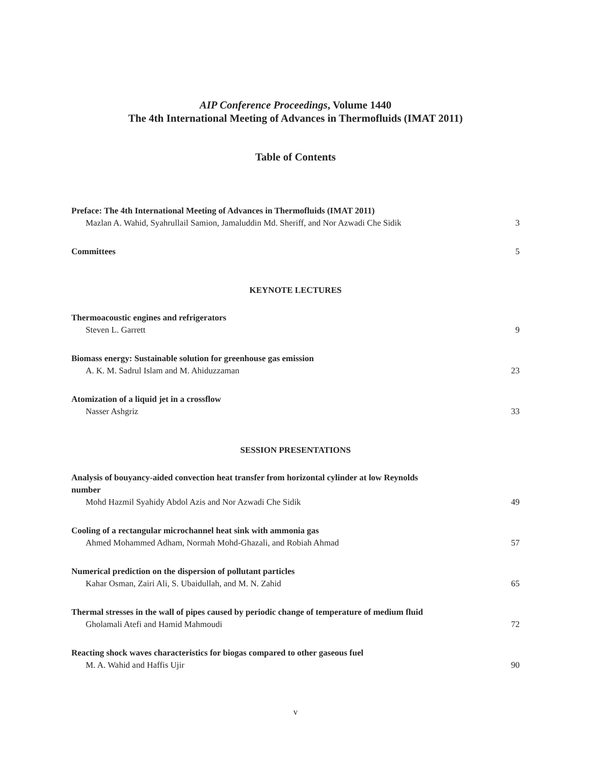AIP Conference Proceedings, Volume 1440
The 4th International Meeting of Advances in Thermofluids (IMAT 2011)
Table of Contents
Preface: The 4th International Meeting of Advances in Thermofluids (IMAT 2011)
Mazlan A. Wahid, Syahrullail Samion, Jamaluddin Md. Sheriff, and Nor Azwadi Che Sidik 3
Committees 5
KEYNOTE LECTURES
Thermoacoustic engines and refrigerators
Steven L. Garrett 9
Biomass energy: Sustainable solution for greenhouse gas emission
A. K. M. Sadrul Islam and M. Ahiduzzaman 23
Atomization of a liquid jet in a crossflow
Nasser Ashgriz 33
SESSION PRESENTATIONS
Analysis of bouyancy-aided convection heat transfer from horizontal cylinder at low Reynolds
number
Mohd Hazmil Syahidy Abdol Azis and Nor Azwadi Che Sidik 49
Cooling of a rectangular microchannel heat sink with ammonia gas
Ahmed Mohammed Adham, Normah Mohd-Ghazali, and Robiah Ahmad 57
Numerical prediction on the dispersion of pollutant particles
Kahar Osman, Zairi Ali, S. Ubaidullah, and M. N. Zahid 65
Thermal stresses in the wall of pipes caused by periodic change of temperature of medium fluid
Gholamali Atefi and Hamid Mahmoudi 72
Reacting shock waves characteristics for biogas compared to other gaseous fuel
M. A. Wahid and Haffis Ujir 90
v